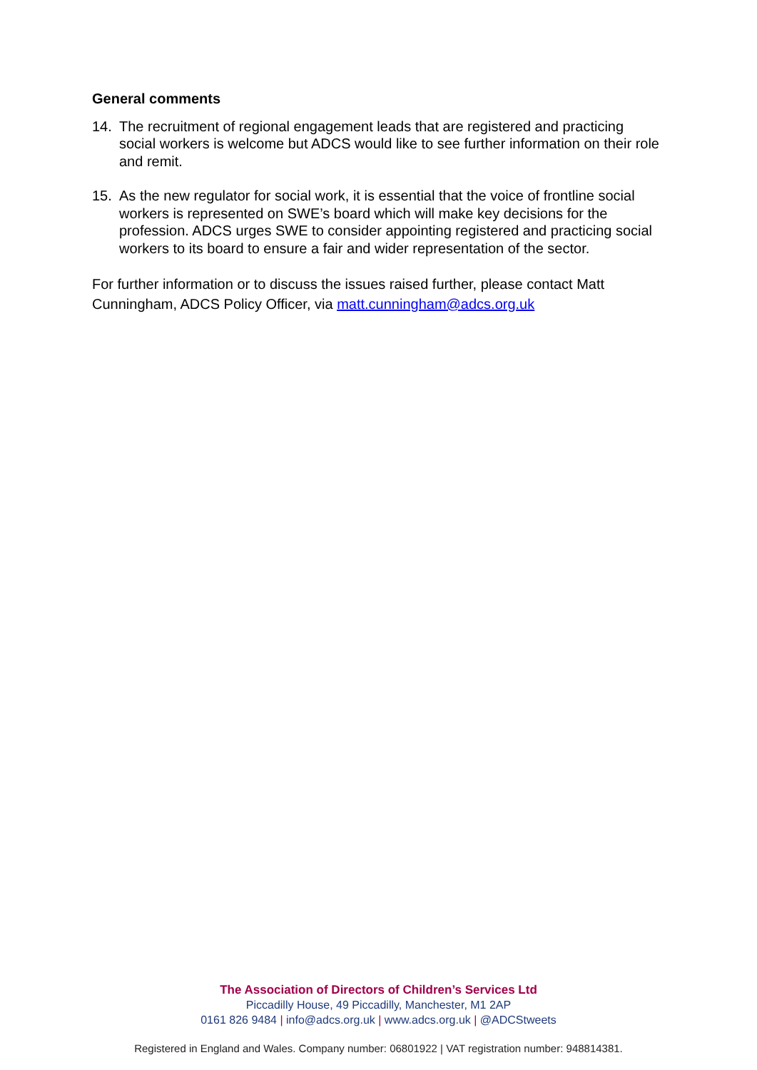General comments
14. The recruitment of regional engagement leads that are registered and practicing social workers is welcome but ADCS would like to see further information on their role and remit.
15. As the new regulator for social work, it is essential that the voice of frontline social workers is represented on SWE’s board which will make key decisions for the profession. ADCS urges SWE to consider appointing registered and practicing social workers to its board to ensure a fair and wider representation of the sector.
For further information or to discuss the issues raised further, please contact Matt Cunningham, ADCS Policy Officer, via matt.cunningham@adcs.org.uk
The Association of Directors of Children’s Services Ltd
Piccadilly House, 49 Piccadilly, Manchester, M1 2AP
0161 826 9484 | info@adcs.org.uk | www.adcs.org.uk | @ADCStweets
Registered in England and Wales. Company number: 06801922 | VAT registration number: 948814381.